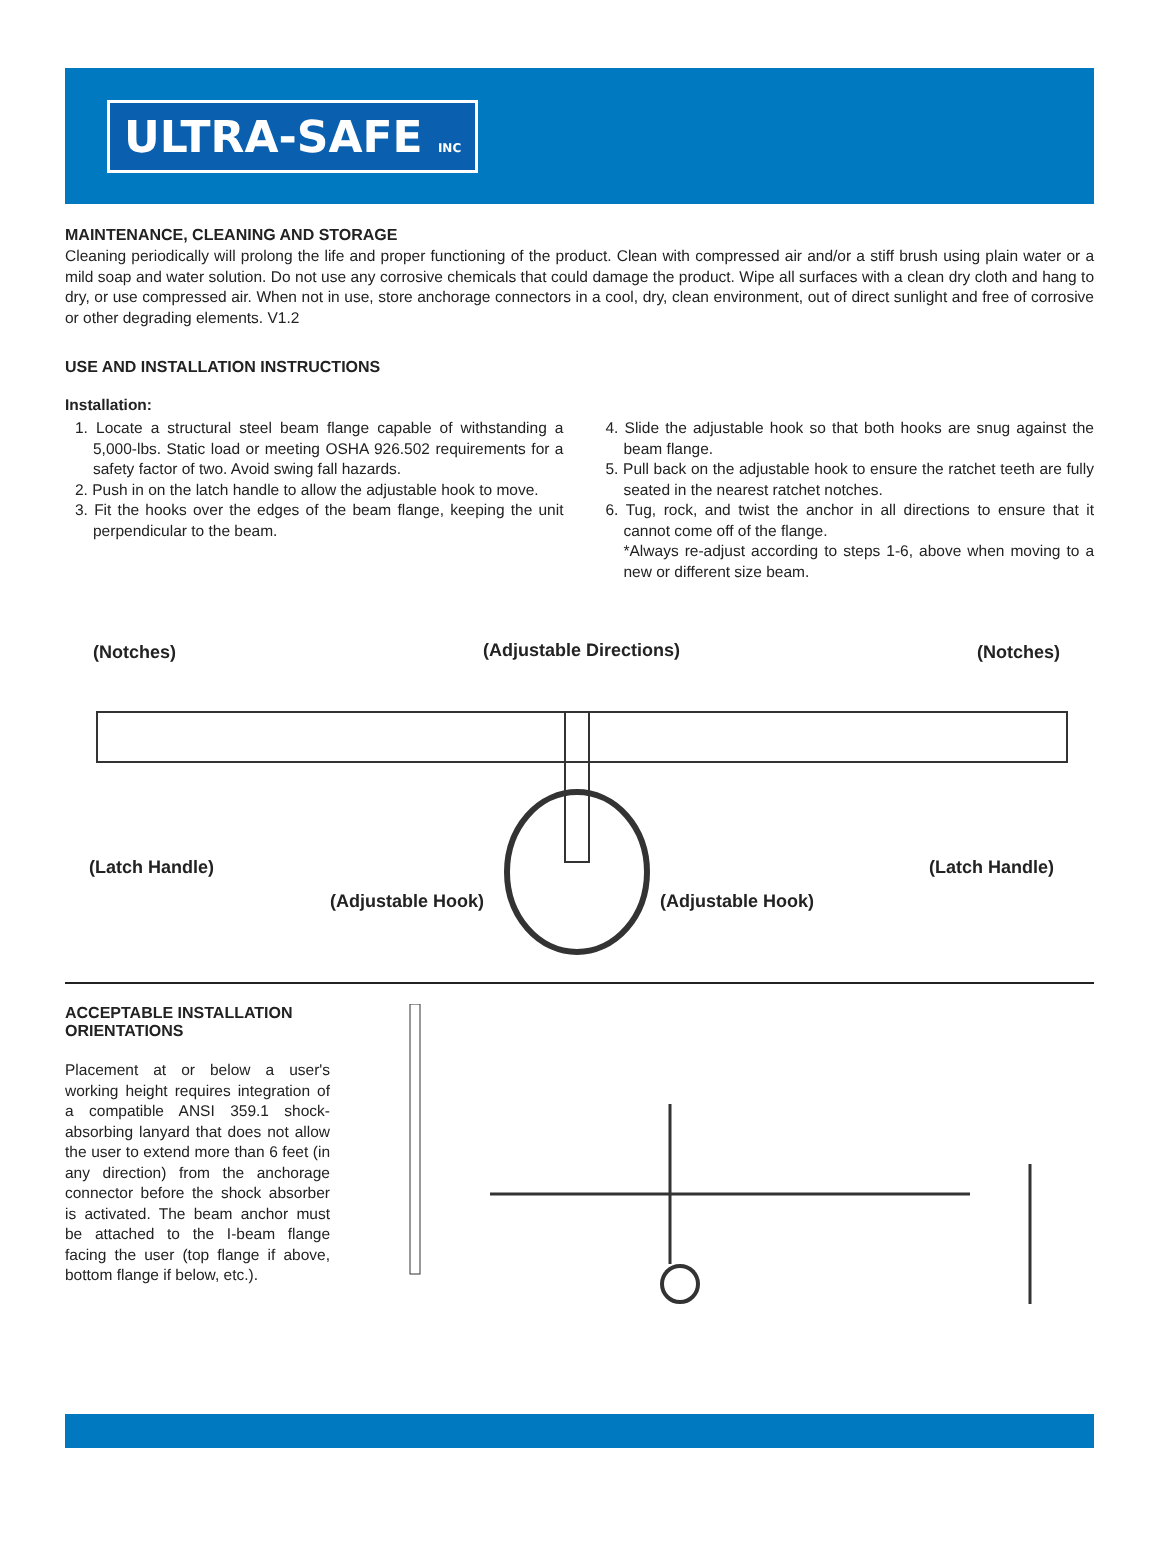ULTRA-SAFE INC
MAINTENANCE, CLEANING AND STORAGE
Cleaning periodically will prolong the life and proper functioning of the product. Clean with compressed air and/or a stiff brush using plain water or a mild soap and water solution. Do not use any corrosive chemicals that could damage the product. Wipe all surfaces with a clean dry cloth and hang to dry, or use compressed air. When not in use, store anchorage connectors in a cool, dry, clean environment, out of direct sunlight and free of corrosive or other degrading elements. V1.2
USE AND INSTALLATION INSTRUCTIONS
Installation:
1. Locate a structural steel beam flange capable of withstanding a 5,000-lbs. Static load or meeting OSHA 926.502 requirements for a safety factor of two. Avoid swing fall hazards.
2. Push in on the latch handle to allow the adjustable hook to move.
3. Fit the hooks over the edges of the beam flange, keeping the unit perpendicular to the beam.
4. Slide the adjustable hook so that both hooks are snug against the beam flange.
5. Pull back on the adjustable hook to ensure the ratchet teeth are fully seated in the nearest ratchet notches.
6. Tug, rock, and twist the anchor in all directions to ensure that it cannot come off of the flange.
*Always re-adjust according to steps 1-6, above when moving to a new or different size beam.
(Notches) (Adjustable Directions) (Notches)
(Latch Handle) (Latch Handle)
(Adjustable Hook) (Adjustable Hook)
ACCEPTABLE INSTALLATION ORIENTATIONS
Placement at or below a user's working height requires integration of a compatible ANSI 359.1 shock-absorbing lanyard that does not allow the user to extend more than 6 feet (in any direction) from the anchorage connector before the shock absorber is activated. The beam anchor must be attached to the I-beam flange facing the user (top flange if above, bottom flange if below, etc.).